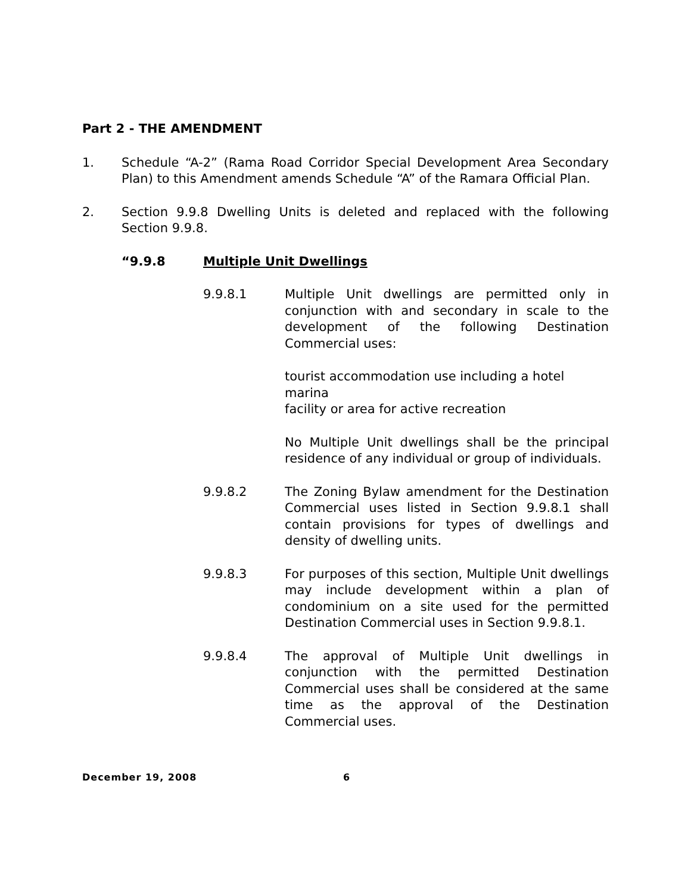Part 2 - THE AMENDMENT
1. Schedule “A-2” (Rama Road Corridor Special Development Area Secondary Plan) to this Amendment amends Schedule “A” of the Ramara Official Plan.
2. Section 9.9.8 Dwelling Units is deleted and replaced with the following Section 9.9.8.
“9.9.8 Multiple Unit Dwellings
9.9.8.1 Multiple Unit dwellings are permitted only in conjunction with and secondary in scale to the development of the following Destination Commercial uses:
tourist accommodation use including a hotel
marina
facility or area for active recreation
No Multiple Unit dwellings shall be the principal residence of any individual or group of individuals.
9.9.8.2 The Zoning Bylaw amendment for the Destination Commercial uses listed in Section 9.9.8.1 shall contain provisions for types of dwellings and density of dwelling units.
9.9.8.3 For purposes of this section, Multiple Unit dwellings may include development within a plan of condominium on a site used for the permitted Destination Commercial uses in Section 9.9.8.1.
9.9.8.4 The approval of Multiple Unit dwellings in conjunction with the permitted Destination Commercial uses shall be considered at the same time as the approval of the Destination Commercial uses.
December 19, 2008 6